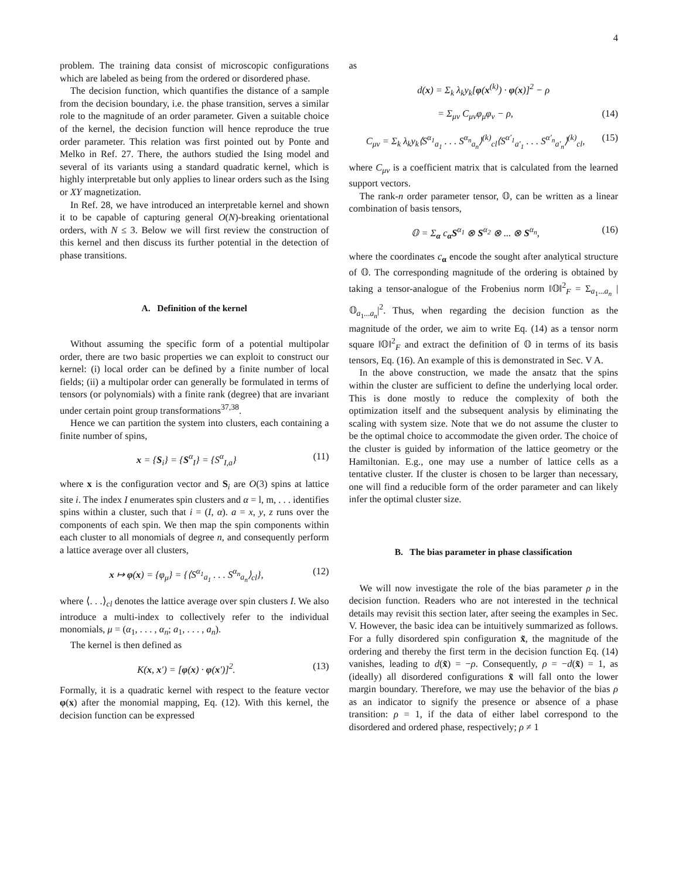4
problem. The training data consist of microscopic configurations which are labeled as being from the ordered or disordered phase.
The decision function, which quantifies the distance of a sample from the decision boundary, i.e. the phase transition, serves a similar role to the magnitude of an order parameter. Given a suitable choice of the kernel, the decision function will hence reproduce the true order parameter. This relation was first pointed out by Ponte and Melko in Ref. 27. There, the authors studied the Ising model and several of its variants using a standard quadratic kernel, which is highly interpretable but only applies to linear orders such as the Ising or XY magnetization.
In Ref. 28, we have introduced an interpretable kernel and shown it to be capable of capturing general O(N)-breaking orientational orders, with N ≤ 3. Below we will first review the construction of this kernel and then discuss its further potential in the detection of phase transitions.
A. Definition of the kernel
Without assuming the specific form of a potential multipolar order, there are two basic properties we can exploit to construct our kernel: (i) local order can be defined by a finite number of local fields; (ii) a multipolar order can generally be formulated in terms of tensors (or polynomials) with a finite rank (degree) that are invariant under certain point group transformations<sup>37,38</sup>.
Hence we can partition the system into clusters, each containing a finite number of spins,
x = {S<sub>i</sub>} = {S<sup>α</sup><sub>I</sub>} = {S<sup>α</sup><sub>I,a</sub>} (11)
where x is the configuration vector and S<sub>i</sub> are O(3) spins at lattice site i. The index I enumerates spin clusters and α = l, m, . . . identifies spins within a cluster, such that i = (I, α). a = x, y, z runs over the components of each spin. We then map the spin components within each cluster to all monomials of degree n, and consequently perform a lattice average over all clusters,
x ↦ φ(x) = {φ<sub>μ</sub>} = {⟨S<sup>α<sub>1</sub></sup><sub>a<sub>1</sub></sub> . . . S<sup>α<sub>n</sub></sup><sub>a<sub>n</sub></sub>⟩<sub>cl</sub>}, (12)
where ⟨. . .⟩<sub>cl</sub> denotes the lattice average over spin clusters I. We also introduce a multi-index to collectively refer to the individual monomials, μ = (α<sub>1</sub>, . . . , α<sub>n</sub>; a<sub>1</sub>, . . . , a<sub>n</sub>).
The kernel is then defined as
K(x, x′) = [φ(x) · φ(x′)]<sup>2</sup>. (13)
Formally, it is a quadratic kernel with respect to the feature vector φ(x) after the monomial mapping, Eq. (12). With this kernel, the decision function can be expressed
as
d(x) = Σ<sub>k</sub> λ<sub>k</sub>y<sub>k</sub>[φ(x<sup>(k)</sup>) · φ(x)]<sup>2</sup> − ρ
= Σ<sub>μν</sub> C<sub>μν</sub>φ<sub>μ</sub>φ<sub>ν</sub> − ρ, (14)
C<sub>μν</sub> = Σ<sub>k</sub> λ<sub>k</sub>y<sub>k</sub>⟨S<sup>α<sub>1</sub></sup><sub>a<sub>1</sub></sub> . . . S<sup>α<sub>n</sub></sup><sub>a<sub>n</sub></sub>⟩<sup>(k)</sup><sub>cl</sub>⟨S<sup>α′<sub>1</sub></sup><sub>a′<sub>1</sub></sub> . . . S<sup>α′<sub>n</sub></sup><sub>a′<sub>n</sub></sub>⟩<sup>(k)</sup><sub>cl</sub>, (15)
where C<sub>μν</sub> is a coefficient matrix that is calculated from the learned support vectors.
The rank-n order parameter tensor, 𝕆, can be written as a linear combination of basis tensors,
𝕆 = Σ<sub>α</sub> c<sub>α</sub>S<sup>α<sub>1</sub></sup> ⊗ S<sup>α<sub>2</sub></sup> ⊗ ... ⊗ S<sup>α<sub>n</sub></sup>, (16)
where the coordinates c<sub>α</sub> encode the sought after analytical structure of 𝕆. The corresponding magnitude of the ordering is obtained by taking a tensor-analogue of the Frobenius norm ‖𝕆‖<sup>2</sup><sub>F</sub> = Σ<sub>a<sub>1</sub>...a<sub>n</sub></sub> |𝕆<sub>a<sub>1</sub>...a<sub>n</sub></sub>|<sup>2</sup>. Thus, when regarding the decision function as the magnitude of the order, we aim to write Eq. (14) as a tensor norm square ‖𝕆‖<sup>2</sup><sub>F</sub> and extract the definition of 𝕆 in terms of its basis tensors, Eq. (16). An example of this is demonstrated in Sec. V A.
In the above construction, we made the ansatz that the spins within the cluster are sufficient to define the underlying local order. This is done mostly to reduce the complexity of both the optimization itself and the subsequent analysis by eliminating the scaling with system size. Note that we do not assume the cluster to be the optimal choice to accommodate the given order. The choice of the cluster is guided by information of the lattice geometry or the Hamiltonian. E.g., one may use a number of lattice cells as a tentative cluster. If the cluster is chosen to be larger than necessary, one will find a reducible form of the order parameter and can likely infer the optimal cluster size.
B. The bias parameter in phase classification
We will now investigate the role of the bias parameter ρ in the decision function. Readers who are not interested in the technical details may revisit this section later, after seeing the examples in Sec. V. However, the basic idea can be intuitively summarized as follows. For a fully disordered spin configuration x̃, the magnitude of the ordering and thereby the first term in the decision function Eq. (14) vanishes, leading to d(x̃) = −ρ. Consequently, ρ = −d(x̃) = 1, as (ideally) all disordered configurations x̃ will fall onto the lower margin boundary. Therefore, we may use the behavior of the bias ρ as an indicator to signify the presence or absence of a phase transition: ρ = 1, if the data of either label correspond to the disordered and ordered phase, respectively; ρ ≠ 1